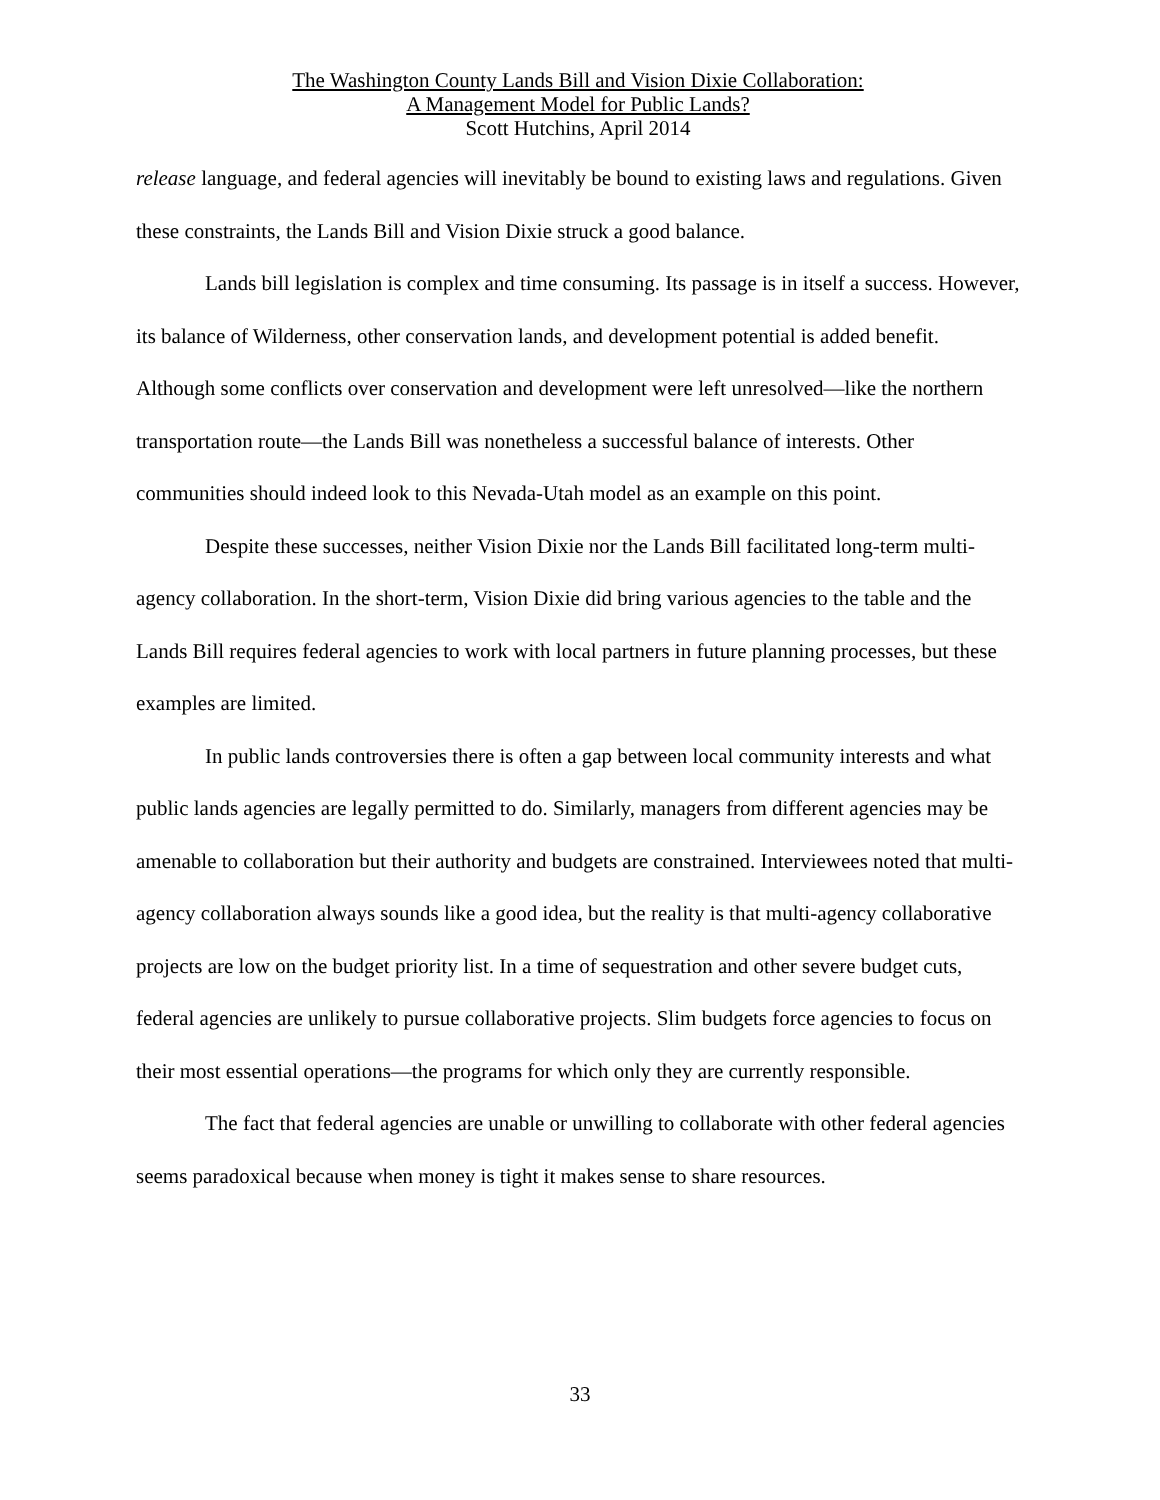The Washington County Lands Bill and Vision Dixie Collaboration:
A Management Model for Public Lands?
Scott Hutchins, April 2014
release language, and federal agencies will inevitably be bound to existing laws and regulations. Given these constraints, the Lands Bill and Vision Dixie struck a good balance.
Lands bill legislation is complex and time consuming. Its passage is in itself a success. However, its balance of Wilderness, other conservation lands, and development potential is added benefit. Although some conflicts over conservation and development were left unresolved—like the northern transportation route—the Lands Bill was nonetheless a successful balance of interests. Other communities should indeed look to this Nevada-Utah model as an example on this point.
Despite these successes, neither Vision Dixie nor the Lands Bill facilitated long-term multi-agency collaboration. In the short-term, Vision Dixie did bring various agencies to the table and the Lands Bill requires federal agencies to work with local partners in future planning processes, but these examples are limited.
In public lands controversies there is often a gap between local community interests and what public lands agencies are legally permitted to do. Similarly, managers from different agencies may be amenable to collaboration but their authority and budgets are constrained. Interviewees noted that multi-agency collaboration always sounds like a good idea, but the reality is that multi-agency collaborative projects are low on the budget priority list. In a time of sequestration and other severe budget cuts, federal agencies are unlikely to pursue collaborative projects. Slim budgets force agencies to focus on their most essential operations—the programs for which only they are currently responsible.
The fact that federal agencies are unable or unwilling to collaborate with other federal agencies seems paradoxical because when money is tight it makes sense to share resources.
33